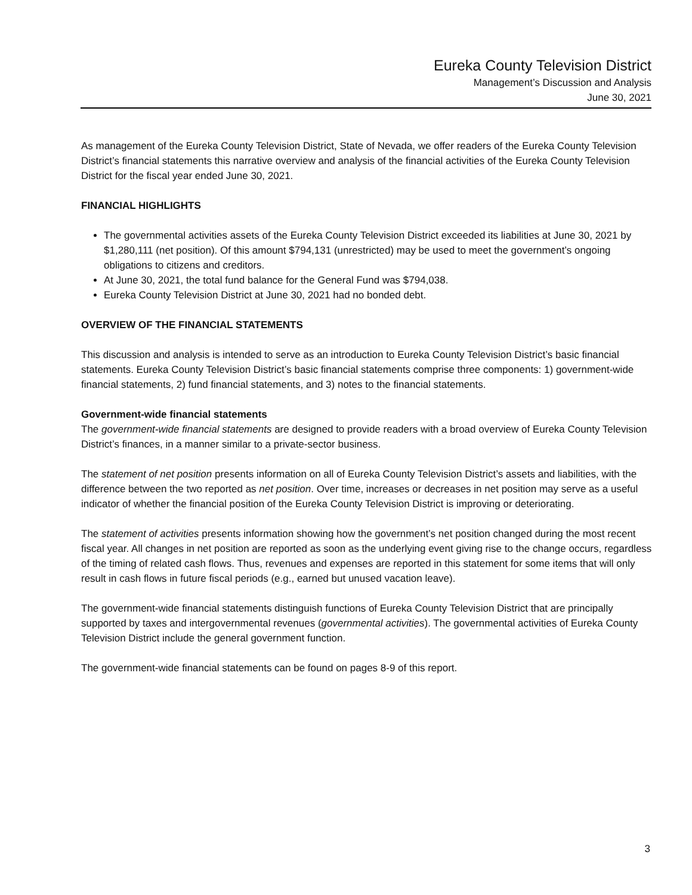Eureka County Television District
Management’s Discussion and Analysis
June 30, 2021
As management of the Eureka County Television District, State of Nevada, we offer readers of the Eureka County Television District’s financial statements this narrative overview and analysis of the financial activities of the Eureka County Television District for the fiscal year ended June 30, 2021.
FINANCIAL HIGHLIGHTS
The governmental activities assets of the Eureka County Television District exceeded its liabilities at June 30, 2021 by $1,280,111 (net position). Of this amount $794,131 (unrestricted) may be used to meet the government’s ongoing obligations to citizens and creditors.
At June 30, 2021, the total fund balance for the General Fund was $794,038.
Eureka County Television District at June 30, 2021 had no bonded debt.
OVERVIEW OF THE FINANCIAL STATEMENTS
This discussion and analysis is intended to serve as an introduction to Eureka County Television District’s basic financial statements. Eureka County Television District’s basic financial statements comprise three components: 1) government-wide financial statements, 2) fund financial statements, and 3) notes to the financial statements.
Government-wide financial statements
The government-wide financial statements are designed to provide readers with a broad overview of Eureka County Television District’s finances, in a manner similar to a private-sector business.
The statement of net position presents information on all of Eureka County Television District’s assets and liabilities, with the difference between the two reported as net position. Over time, increases or decreases in net position may serve as a useful indicator of whether the financial position of the Eureka County Television District is improving or deteriorating.
The statement of activities presents information showing how the government’s net position changed during the most recent fiscal year. All changes in net position are reported as soon as the underlying event giving rise to the change occurs, regardless of the timing of related cash flows. Thus, revenues and expenses are reported in this statement for some items that will only result in cash flows in future fiscal periods (e.g., earned but unused vacation leave).
The government-wide financial statements distinguish functions of Eureka County Television District that are principally supported by taxes and intergovernmental revenues (governmental activities). The governmental activities of Eureka County Television District include the general government function.
The government-wide financial statements can be found on pages 8-9 of this report.
3